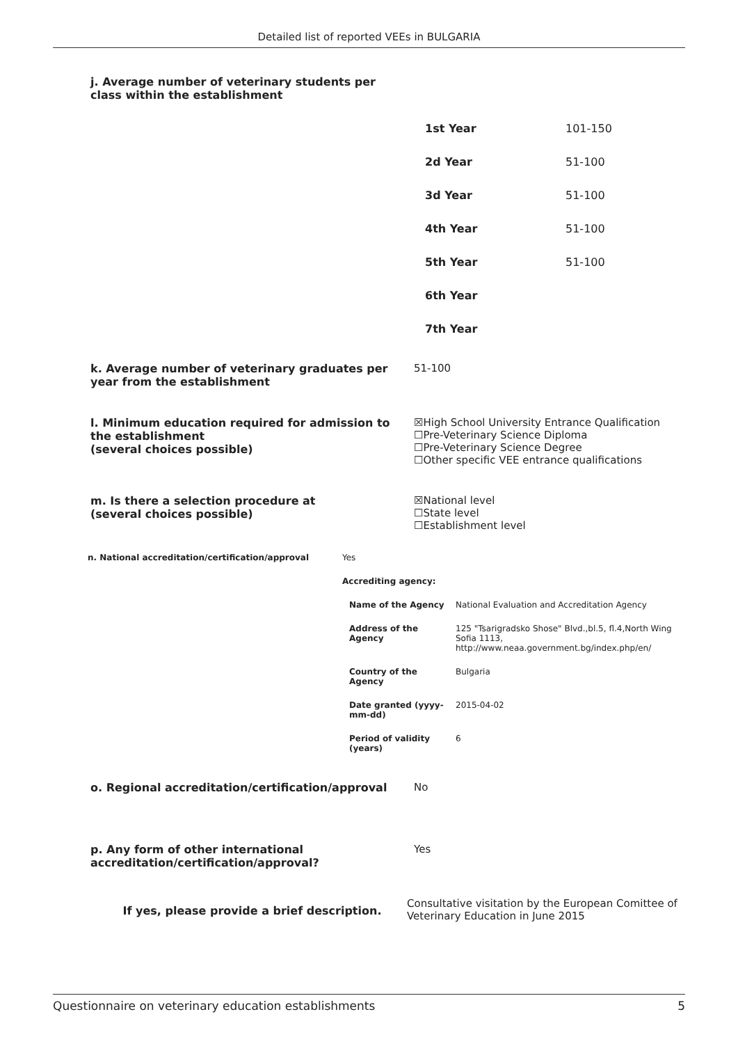Detailed list of reported VEEs in BULGARIA
j. Average number of veterinary students per class within the establishment
| 1st Year | 101-150 |
| 2d Year | 51-100 |
| 3d Year | 51-100 |
| 4th Year | 51-100 |
| 5th Year | 51-100 |
| 6th Year | |
| 7th Year | |
k. Average number of veterinary graduates per year from the establishment
51-100
l. Minimum education required for admission to the establishment
(several choices possible)
☒High School University Entrance Qualification
☐Pre-Veterinary Science Diploma
☐Pre-Veterinary Science Degree
☐Other specific VEE entrance qualifications
m. Is there a selection procedure at
(several choices possible)
☒National level
☐State level
☐Establishment level
| n. National accreditation/certification/approval | Yes | |
| | Accrediting agency: | |
| | Name of the Agency | National Evaluation and Accreditation Agency |
| | Address of the Agency | 125 "Tsarigradsko Shose" Blvd.,bl.5, fl.4,North Wing Sofia 1113, http://www.neaa.government.bg/index.php/en/ |
| | Country of the Agency | Bulgaria |
| | Date granted (yyyy-mm-dd) | 2015-04-02 |
| | Period of validity (years) | 6 |
o. Regional accreditation/certification/approval No
p. Any form of other international accreditation/certification/approval?
Yes
If yes, please provide a brief description.
Consultative visitation by the European Comittee of Veterinary Education in June 2015
Questionnaire on veterinary education establishments 5